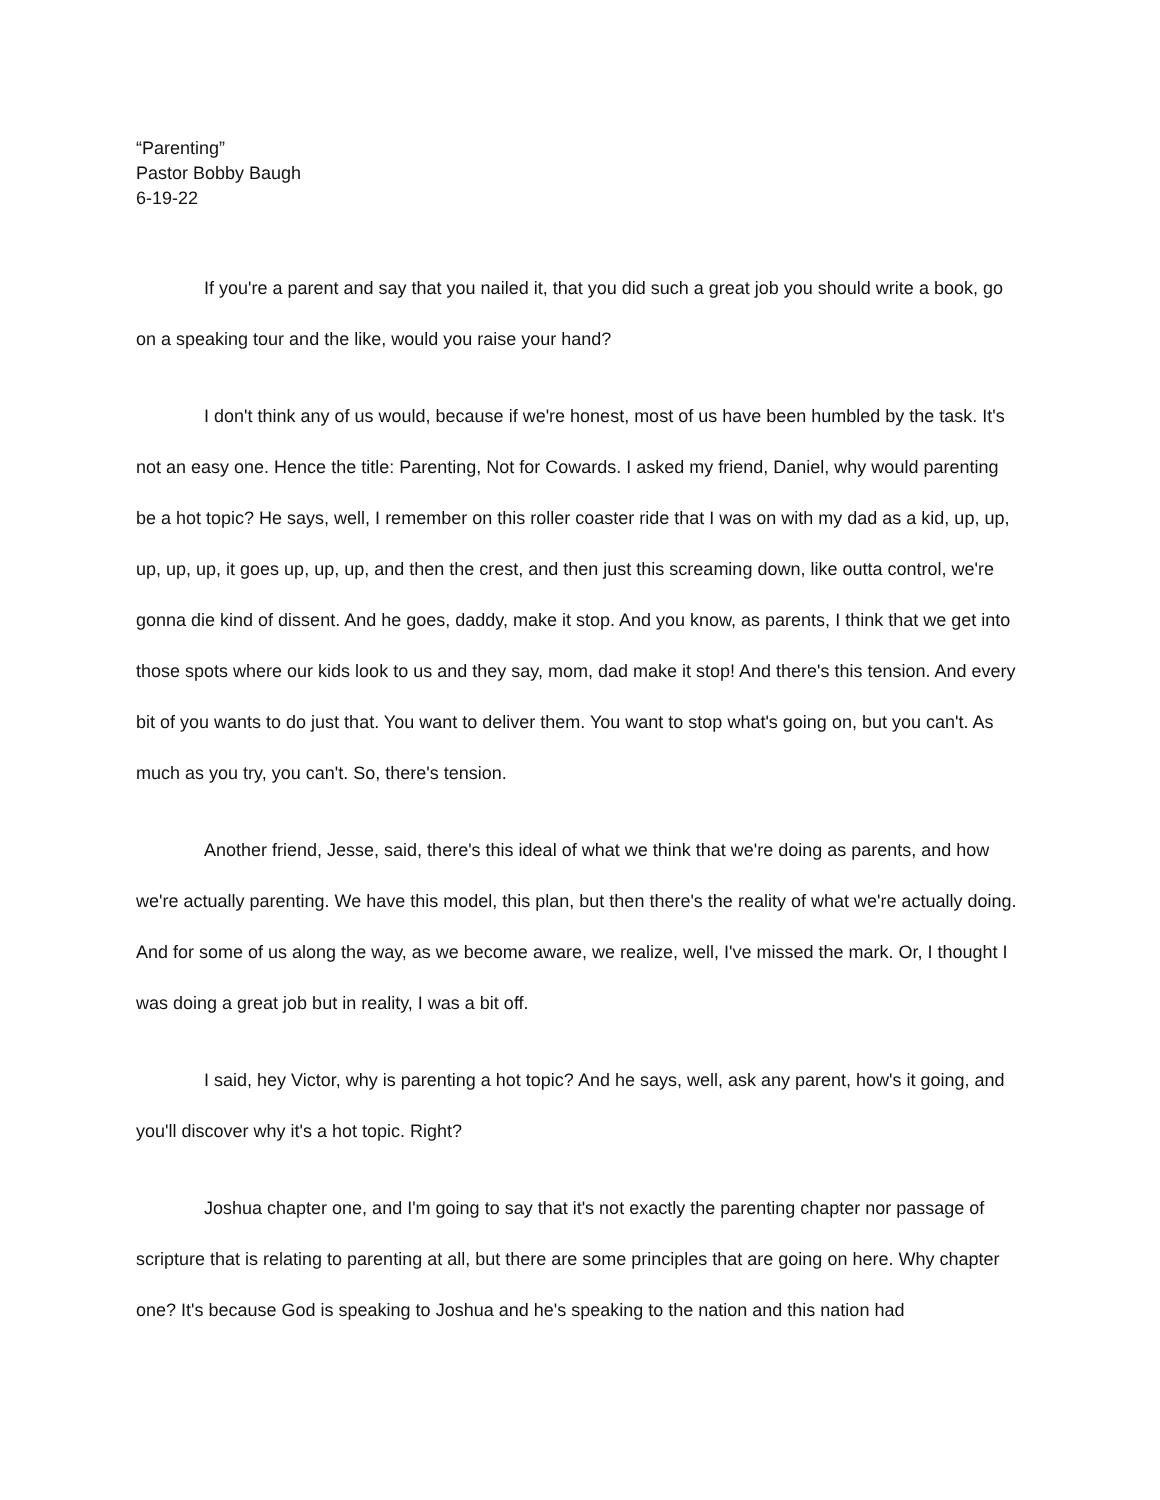“Parenting”
Pastor Bobby Baugh
6-19-22
If you're a parent and say that you nailed it, that you did such a great job you should write a book, go on a speaking tour and the like, would you raise your hand?
I don't think any of us would, because if we're honest, most of us have been humbled by the task. It's not an easy one. Hence the title: Parenting, Not for Cowards. I asked my friend, Daniel, why would parenting be a hot topic? He says, well, I remember on this roller coaster ride that I was on with my dad as a kid, up, up, up, up, up, it goes up, up, up, and then the crest, and then just this screaming down, like outta control, we're gonna die kind of dissent. And he goes, daddy, make it stop. And you know, as parents, I think that we get into those spots where our kids look to us and they say, mom, dad make it stop! And there's this tension. And every bit of you wants to do just that. You want to deliver them. You want to stop what's going on, but you can't. As much as you try, you can't. So, there's tension.
Another friend, Jesse, said, there's this ideal of what we think that we're doing as parents, and how we're actually parenting. We have this model, this plan, but then there's the reality of what we're actually doing. And for some of us along the way, as we become aware, we realize, well, I've missed the mark. Or, I thought I was doing a great job but in reality, I was a bit off.
I said, hey Victor, why is parenting a hot topic? And he says, well, ask any parent, how's it going, and you'll discover why it's a hot topic. Right?
Joshua chapter one, and I'm going to say that it's not exactly the parenting chapter nor passage of scripture that is relating to parenting at all, but there are some principles that are going on here. Why chapter one? It's because God is speaking to Joshua and he's speaking to the nation and this nation had